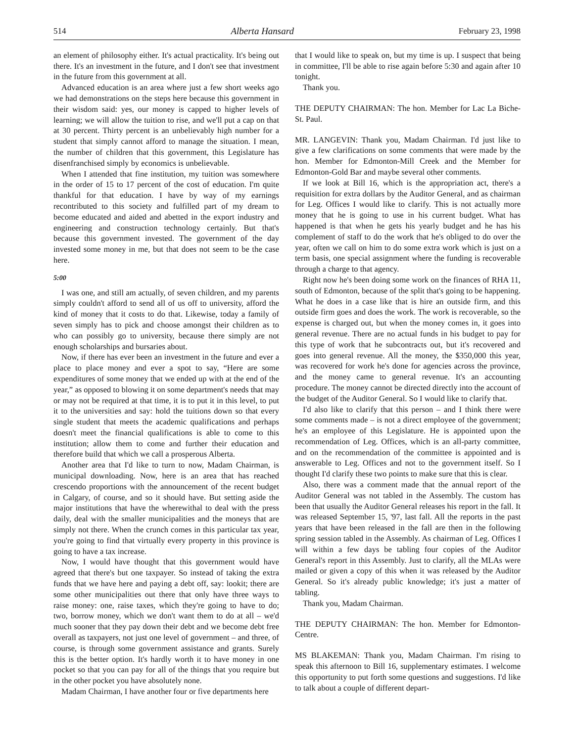514 Alberta Hansard February 23, 1998
an element of philosophy either. It's actual practicality. It's being out there. It's an investment in the future, and I don't see that investment in the future from this government at all.
Advanced education is an area where just a few short weeks ago we had demonstrations on the steps here because this government in their wisdom said: yes, our money is capped to higher levels of learning; we will allow the tuition to rise, and we'll put a cap on that at 30 percent. Thirty percent is an unbelievably high number for a student that simply cannot afford to manage the situation. I mean, the number of children that this government, this Legislature has disenfranchised simply by economics is unbelievable.
When I attended that fine institution, my tuition was somewhere in the order of 15 to 17 percent of the cost of education. I'm quite thankful for that education. I have by way of my earnings recontributed to this society and fulfilled part of my dream to become educated and aided and abetted in the export industry and engineering and construction technology certainly. But that's because this government invested. The government of the day invested some money in me, but that does not seem to be the case here.
5:00
I was one, and still am actually, of seven children, and my parents simply couldn't afford to send all of us off to university, afford the kind of money that it costs to do that. Likewise, today a family of seven simply has to pick and choose amongst their children as to who can possibly go to university, because there simply are not enough scholarships and bursaries about.
Now, if there has ever been an investment in the future and ever a place to place money and ever a spot to say, “Here are some expenditures of some money that we ended up with at the end of the year,” as opposed to blowing it on some department's needs that may or may not be required at that time, it is to put it in this level, to put it to the universities and say: hold the tuitions down so that every single student that meets the academic qualifications and perhaps doesn't meet the financial qualifications is able to come to this institution; allow them to come and further their education and therefore build that which we call a prosperous Alberta.
Another area that I'd like to turn to now, Madam Chairman, is municipal downloading. Now, here is an area that has reached crescendo proportions with the announcement of the recent budget in Calgary, of course, and so it should have. But setting aside the major institutions that have the wherewithal to deal with the press daily, deal with the smaller municipalities and the moneys that are simply not there. When the crunch comes in this particular tax year, you're going to find that virtually every property in this province is going to have a tax increase.
Now, I would have thought that this government would have agreed that there's but one taxpayer. So instead of taking the extra funds that we have here and paying a debt off, say: lookit; there are some other municipalities out there that only have three ways to raise money: one, raise taxes, which they're going to have to do; two, borrow money, which we don't want them to do at all – we'd much sooner that they pay down their debt and we become debt free overall as taxpayers, not just one level of government – and three, of course, is through some government assistance and grants. Surely this is the better option. It's hardly worth it to have money in one pocket so that you can pay for all of the things that you require but in the other pocket you have absolutely none.
Madam Chairman, I have another four or five departments here
that I would like to speak on, but my time is up. I suspect that being in committee, I'll be able to rise again before 5:30 and again after 10 tonight.
Thank you.
THE DEPUTY CHAIRMAN: The hon. Member for Lac La Biche-St. Paul.
MR. LANGEVIN: Thank you, Madam Chairman. I'd just like to give a few clarifications on some comments that were made by the hon. Member for Edmonton-Mill Creek and the Member for Edmonton-Gold Bar and maybe several other comments.
If we look at Bill 16, which is the appropriation act, there's a requisition for extra dollars by the Auditor General, and as chairman for Leg. Offices I would like to clarify. This is not actually more money that he is going to use in his current budget. What has happened is that when he gets his yearly budget and he has his complement of staff to do the work that he's obliged to do over the year, often we call on him to do some extra work which is just on a term basis, one special assignment where the funding is recoverable through a charge to that agency.
Right now he's been doing some work on the finances of RHA 11, south of Edmonton, because of the split that's going to be happening. What he does in a case like that is hire an outside firm, and this outside firm goes and does the work. The work is recoverable, so the expense is charged out, but when the money comes in, it goes into general revenue. There are no actual funds in his budget to pay for this type of work that he subcontracts out, but it's recovered and goes into general revenue. All the money, the $350,000 this year, was recovered for work he's done for agencies across the province, and the money came to general revenue. It's an accounting procedure. The money cannot be directed directly into the account of the budget of the Auditor General. So I would like to clarify that.
I'd also like to clarify that this person – and I think there were some comments made – is not a direct employee of the government; he's an employee of this Legislature. He is appointed upon the recommendation of Leg. Offices, which is an all-party committee, and on the recommendation of the committee is appointed and is answerable to Leg. Offices and not to the government itself. So I thought I'd clarify these two points to make sure that this is clear.
Also, there was a comment made that the annual report of the Auditor General was not tabled in the Assembly. The custom has been that usually the Auditor General releases his report in the fall. It was released September 15, '97, last fall. All the reports in the past years that have been released in the fall are then in the following spring session tabled in the Assembly. As chairman of Leg. Offices I will within a few days be tabling four copies of the Auditor General's report in this Assembly. Just to clarify, all the MLAs were mailed or given a copy of this when it was released by the Auditor General. So it's already public knowledge; it's just a matter of tabling.
Thank you, Madam Chairman.
THE DEPUTY CHAIRMAN: The hon. Member for Edmonton-Centre.
MS BLAKEMAN: Thank you, Madam Chairman. I'm rising to speak this afternoon to Bill 16, supplementary estimates. I welcome this opportunity to put forth some questions and suggestions. I'd like to talk about a couple of different depart-